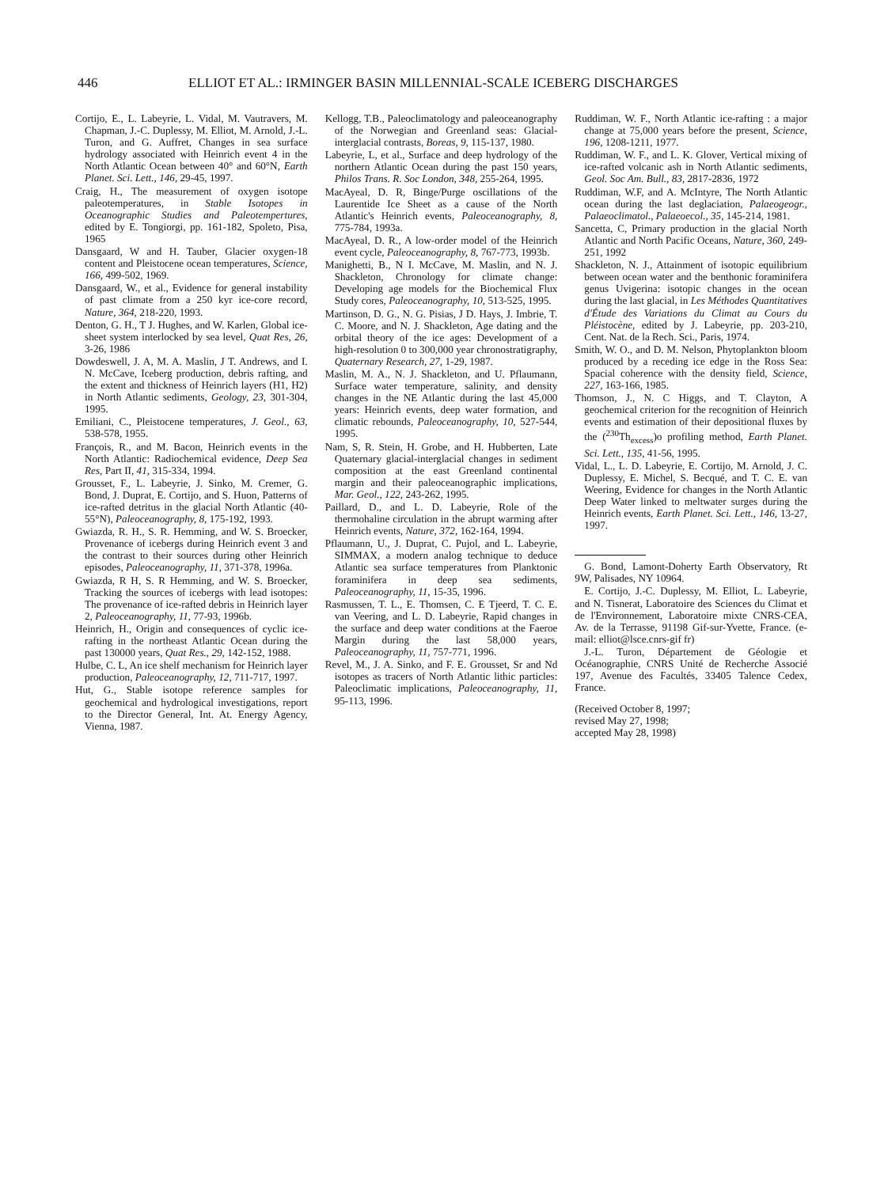446 ELLIOT ET AL.: IRMINGER BASIN MILLENNIAL-SCALE ICEBERG DISCHARGES
Cortijo, E., L. Labeyrie, L. Vidal, M. Vautravers, M. Chapman, J.-C. Duplessy, M. Elliot, M. Arnold, J.-L. Turon, and G. Auffret, Changes in sea surface hydrology associated with Heinrich event 4 in the North Atlantic Ocean between 40° and 60°N, Earth Planet. Sci. Lett., 146, 29-45, 1997.
Craig, H., The measurement of oxygen isotope paleotemperatures, in Stable Isotopes in Oceanographic Studies and Paleotempertures, edited by E. Tongiorgi, pp. 161-182, Spoleto, Pisa, 1965
Dansgaard, W and H. Tauber, Glacier oxygen-18 content and Pleistocene ocean temperatures, Science, 166, 499-502, 1969.
Dansgaard, W., et al., Evidence for general instability of past climate from a 250 kyr ice-core record, Nature, 364, 218-220, 1993.
Denton, G. H., T J. Hughes, and W. Karlen, Global ice-sheet system interlocked by sea level, Quat Res, 26, 3-26, 1986
Dowdeswell, J. A, M. A. Maslin, J T. Andrews, and I. N. McCave, Iceberg production, debris rafting, and the extent and thickness of Heinrich layers (H1, H2) in North Atlantic sediments, Geology, 23, 301-304, 1995.
Emiliani, C., Pleistocene temperatures, J. Geol., 63, 538-578, 1955.
François, R., and M. Bacon, Heinrich events in the North Atlantic: Radiochemical evidence, Deep Sea Res, Part II, 41, 315-334, 1994.
Grousset, F., L. Labeyrie, J. Sinko, M. Cremer, G. Bond, J. Duprat, E. Cortijo, and S. Huon, Patterns of ice-rafted detritus in the glacial North Atlantic (40-55°N), Paleoceanography, 8, 175-192, 1993.
Gwiazda, R. H., S. R. Hemming, and W. S. Broecker, Provenance of icebergs during Heinrich event 3 and the contrast to their sources during other Heinrich episodes, Paleoceanography, 11, 371-378, 1996a.
Gwiazda, R H, S. R Hemming, and W. S. Broecker, Tracking the sources of icebergs with lead isotopes: The provenance of ice-rafted debris in Heinrich layer 2, Paleoceanography, 11, 77-93, 1996b.
Heinrich, H., Origin and consequences of cyclic ice-rafting in the northeast Atlantic Ocean during the past 130000 years, Quat Res., 29, 142-152, 1988.
Hulbe, C. L, An ice shelf mechanism for Heinrich layer production, Paleoceanography, 12, 711-717, 1997.
Hut, G., Stable isotope reference samples for geochemical and hydrological investigations, report to the Director General, Int. At. Energy Agency, Vienna, 1987.
Kellogg, T.B., Paleoclimatology and paleoceanography of the Norwegian and Greenland seas: Glacial-interglacial contrasts, Boreas, 9, 115-137, 1980.
Labeyrie, L, et al., Surface and deep hydrology of the northern Atlantic Ocean during the past 150 years, Philos Trans. R. Soc London, 348, 255-264, 1995.
MacAyeal, D. R, Binge/Purge oscillations of the Laurentide Ice Sheet as a cause of the North Atlantic's Heinrich events, Paleoceanography, 8, 775-784, 1993a.
MacAyeal, D. R., A low-order model of the Heinrich event cycle, Paleoceanography, 8, 767-773, 1993b.
Manighetti, B., N I. McCave, M. Maslin, and N. J. Shackleton, Chronology for climate change: Developing age models for the Biochemical Flux Study cores, Paleoceanography, 10, 513-525, 1995.
Martinson, D. G., N. G. Pisias, J D. Hays, J. Imbrie, T. C. Moore, and N. J. Shackleton, Age dating and the orbital theory of the ice ages: Development of a high-resolution 0 to 300,000 year chronostratigraphy, Quaternary Research, 27, 1-29, 1987.
Maslin, M. A., N. J. Shackleton, and U. Pflaumann, Surface water temperature, salinity, and density changes in the NE Atlantic during the last 45,000 years: Heinrich events, deep water formation, and climatic rebounds, Paleoceanography, 10, 527-544, 1995.
Nam, S, R. Stein, H. Grobe, and H. Hubberten, Late Quaternary glacial-interglacial changes in sediment composition at the east Greenland continental margin and their paleoceanographic implications, Mar. Geol., 122, 243-262, 1995.
Paillard, D., and L. D. Labeyrie, Role of the thermohaline circulation in the abrupt warming after Heinrich events, Nature, 372, 162-164, 1994.
Pflaumann, U., J. Duprat, C. Pujol, and L. Labeyrie, SIMMAX, a modern analog technique to deduce Atlantic sea surface temperatures from Planktonic foraminifera in deep sea sediments, Paleoceanography, 11, 15-35, 1996.
Rasmussen, T. L., E. Thomsen, C. E Tjeerd, T. C. E. van Veering, and L. D. Labeyrie, Rapid changes in the surface and deep water conditions at the Faeroe Margin during the last 58,000 years, Paleoceanography, 11, 757-771, 1996.
Revel, M., J. A. Sinko, and F. E. Grousset, Sr and Nd isotopes as tracers of North Atlantic lithic particles: Paleoclimatic implications, Paleoceanography, 11, 95-113, 1996.
Ruddiman, W. F., North Atlantic ice-rafting : a major change at 75,000 years before the present, Science, 196, 1208-1211, 1977.
Ruddiman, W. F., and L. K. Glover, Vertical mixing of ice-rafted volcanic ash in North Atlantic sediments, Geol. Soc Am. Bull., 83, 2817-2836, 1972
Ruddiman, W.F, and A. McIntyre, The North Atlantic ocean during the last deglaciation, Palaeogeogr., Palaeoclimatol., Palaeoecol., 35, 145-214, 1981.
Sancetta, C, Primary production in the glacial North Atlantic and North Pacific Oceans, Nature, 360, 249-251, 1992
Shackleton, N. J., Attainment of isotopic equilibrium between ocean water and the benthonic foraminifera genus Uvigerina: isotopic changes in the ocean during the last glacial, in Les Méthodes Quantitatives d'Étude des Variations du Climat au Cours du Pléistocène, edited by J. Labeyrie, pp. 203-210, Cent. Nat. de la Rech. Sci., Paris, 1974.
Smith, W. O., and D. M. Nelson, Phytoplankton bloom produced by a receding ice edge in the Ross Sea: Spacial coherence with the density field, Science, 227, 163-166, 1985.
Thomson, J., N. C Higgs, and T. Clayton, A geochemical criterion for the recognition of Heinrich events and estimation of their depositional fluxes by the (<sup>230</sup>Th<sub>excess</sub>)o profiling method, Earth Planet. Sci. Lett., 135, 41-56, 1995.
Vidal, L., L. D. Labeyrie, E. Cortijo, M. Arnold, J. C. Duplessy, E. Michel, S. Becqué, and T. C. E. van Weering, Evidence for changes in the North Atlantic Deep Water linked to meltwater surges during the Heinrich events, Earth Planet. Sci. Lett., 146, 13-27, 1997.
G. Bond, Lamont-Doherty Earth Observatory, Rt 9W, Palisades, NY 10964.
E. Cortijo, J.-C. Duplessy, M. Elliot, L. Labeyrie, and N. Tisnerat, Laboratoire des Sciences du Climat et de l'Environnement, Laboratoire mixte CNRS-CEA, Av. de la Terrasse, 91198 Gif-sur-Yvette, France. (e-mail: elliot@lsce.cnrs-gif fr)
J.-L. Turon, Département de Géologie et Océanographie, CNRS Unité de Recherche Associé 197, Avenue des Facultés, 33405 Talence Cedex, France.
(Received October 8, 1997;
revised May 27, 1998;
accepted May 28, 1998)